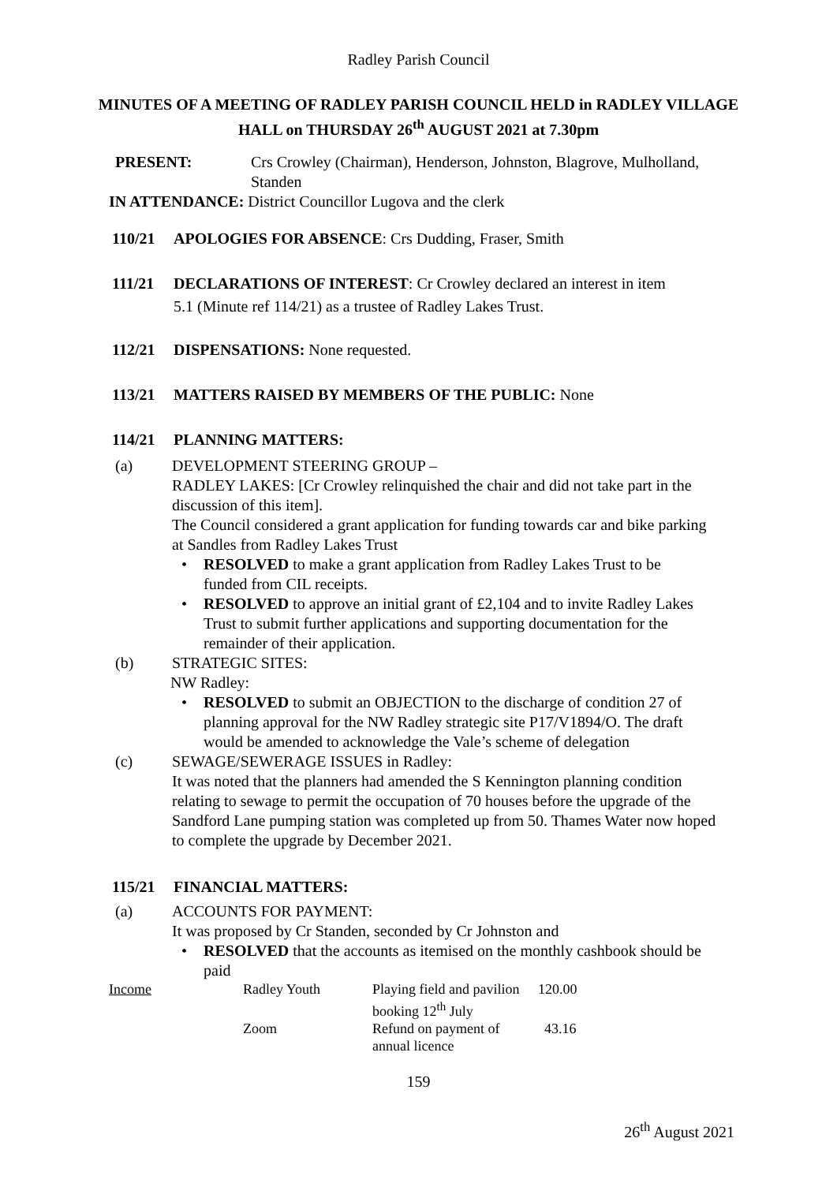Radley Parish Council
MINUTES OF A MEETING OF RADLEY PARISH COUNCIL HELD in RADLEY VILLAGE HALL on THURSDAY 26<sup>th</sup> AUGUST 2021 at 7.30pm
PRESENT: Crs Crowley (Chairman), Henderson, Johnston, Blagrove, Mulholland, Standen
IN ATTENDANCE: District Councillor Lugova and the clerk
110/21 APOLOGIES FOR ABSENCE: Crs Dudding, Fraser, Smith
111/21 DECLARATIONS OF INTEREST: Cr Crowley declared an interest in item
5.1 (Minute ref 114/21) as a trustee of Radley Lakes Trust.
112/21 DISPENSATIONS: None requested.
113/21 MATTERS RAISED BY MEMBERS OF THE PUBLIC: None
114/21 PLANNING MATTERS:
(a) DEVELOPMENT STEERING GROUP –
RADLEY LAKES: [Cr Crowley relinquished the chair and did not take part in the discussion of this item].
The Council considered a grant application for funding towards car and bike parking at Sandles from Radley Lakes Trust
• RESOLVED to make a grant application from Radley Lakes Trust to be funded from CIL receipts.
• RESOLVED to approve an initial grant of £2,104 and to invite Radley Lakes Trust to submit further applications and supporting documentation for the remainder of their application.
(b) STRATEGIC SITES:
NW Radley:
• RESOLVED to submit an OBJECTION to the discharge of condition 27 of planning approval for the NW Radley strategic site P17/V1894/O. The draft would be amended to acknowledge the Vale’s scheme of delegation
(c) SEWAGE/SEWERAGE ISSUES in Radley:
It was noted that the planners had amended the S Kennington planning condition relating to sewage to permit the occupation of 70 houses before the upgrade of the Sandford Lane pumping station was completed up from 50. Thames Water now hoped to complete the upgrade by December 2021.
115/21 FINANCIAL MATTERS:
(a) ACCOUNTS FOR PAYMENT:
It was proposed by Cr Standen, seconded by Cr Johnston and
• RESOLVED that the accounts as itemised on the monthly cashbook should be paid
| Income | Radley Youth | Playing field and pavilion booking 12<sup>th</sup> July | 120.00 |
| | Zoom | Refund on payment of annual licence | 43.16 |
159
26<sup>th</sup> August 2021